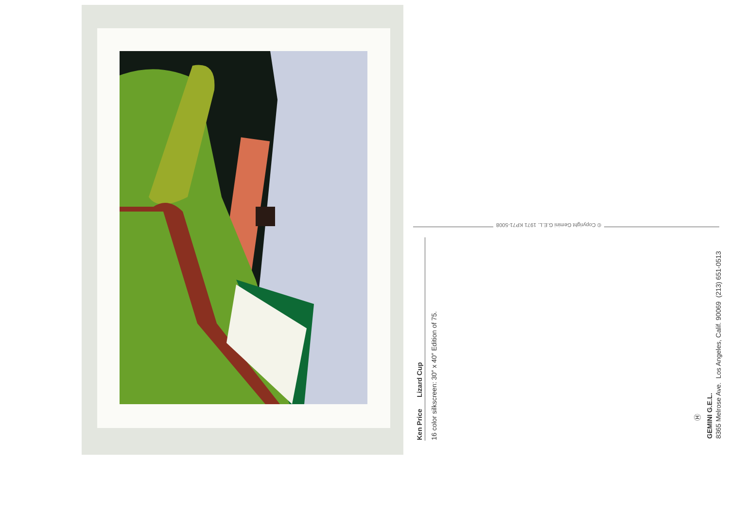Ken Price Lizard Cup 16 color silkscreen: 30″ x 40″ Edition of 75.
© Copyright Gemini G.E.L. 1971 KP71-5008
Ⓗ
GEMINI G.E.L. 8365 Melrose Ave. Los Angeles, Calif. 90069 (213) 651-0513